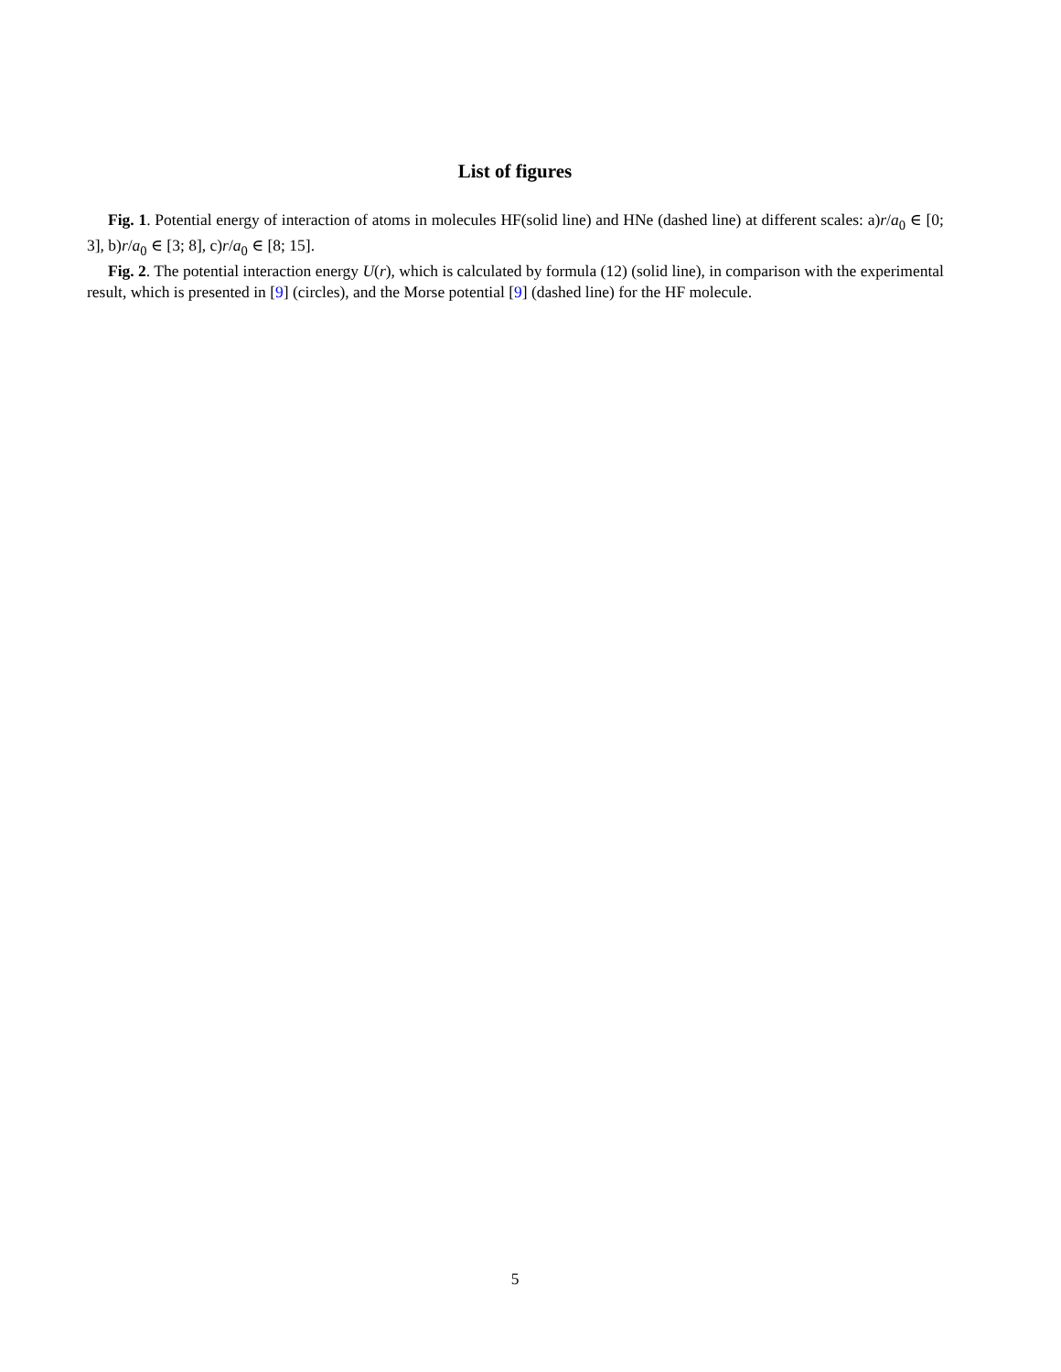List of figures
Fig. 1. Potential energy of interaction of atoms in molecules HF(solid line) and HNe (dashed line) at different scales: a)r/a<sub>0</sub> ∈ [0; 3], b)r/a<sub>0</sub> ∈ [3; 8], c)r/a<sub>0</sub> ∈ [8; 15].
Fig. 2. The potential interaction energy U(r), which is calculated by formula (12) (solid line), in comparison with the experimental result, which is presented in [9] (circles), and the Morse potential [9] (dashed line) for the HF molecule.
5